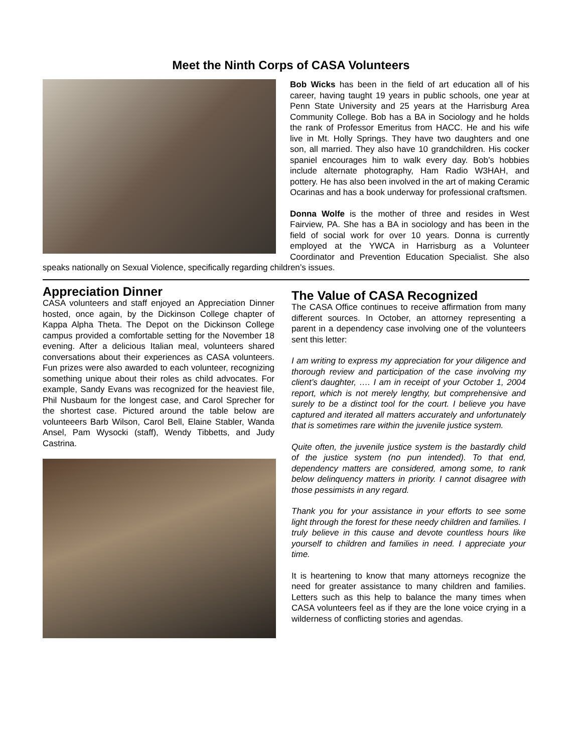Meet the Ninth Corps of CASA Volunteers
Bob Wicks has been in the field of art education all of his career, having taught 19 years in public schools, one year at Penn State University and 25 years at the Harrisburg Area Community College. Bob has a BA in Sociology and he holds the rank of Professor Emeritus from HACC. He and his wife live in Mt. Holly Springs. They have two daughters and one son, all married. They also have 10 grandchildren. His cocker spaniel encourages him to walk every day. Bob’s hobbies include alternate photography, Ham Radio W3HAH, and pottery. He has also been involved in the art of making Ceramic Ocarinas and has a book underway for professional craftsmen.
Donna Wolfe is the mother of three and resides in West Fairview, PA. She has a BA in sociology and has been in the field of social work for over 10 years. Donna is currently employed at the YWCA in Harrisburg as a Volunteer Coordinator and Prevention Education Specialist. She also speaks nationally on Sexual Violence, specifically regarding children’s issues.
Appreciation Dinner
CASA volunteers and staff enjoyed an Appreciation Dinner hosted, once again, by the Dickinson College chapter of Kappa Alpha Theta. The Depot on the Dickinson College campus provided a comfortable setting for the November 18 evening. After a delicious Italian meal, volunteers shared conversations about their experiences as CASA volunteers. Fun prizes were also awarded to each volunteer, recognizing something unique about their roles as child advocates. For example, Sandy Evans was recognized for the heaviest file, Phil Nusbaum for the longest case, and Carol Sprecher for the shortest case. Pictured around the table below are volunteeers Barb Wilson, Carol Bell, Elaine Stabler, Wanda Ansel, Pam Wysocki (staff), Wendy Tibbetts, and Judy Castrina.
The Value of CASA Recognized
The CASA Office continues to receive affirmation from many different sources. In October, an attorney representing a parent in a dependency case involving one of the volunteers sent this letter:
I am writing to express my appreciation for your diligence and thorough review and participation of the case involving my client’s daughter, …. I am in receipt of your October 1, 2004 report, which is not merely lengthy, but comprehensive and surely to be a distinct tool for the court. I believe you have captured and iterated all matters accurately and unfortunately that is sometimes rare within the juvenile justice system.
Quite often, the juvenile justice system is the bastardly child of the justice system (no pun intended). To that end, dependency matters are considered, among some, to rank below delinquency matters in priority. I cannot disagree with those pessimists in any regard.
Thank you for your assistance in your efforts to see some light through the forest for these needy children and families. I truly believe in this cause and devote countless hours like yourself to children and families in need. I appreciate your time.
It is heartening to know that many attorneys recognize the need for greater assistance to many children and families. Letters such as this help to balance the many times when CASA volunteers feel as if they are the lone voice crying in a wilderness of conflicting stories and agendas.